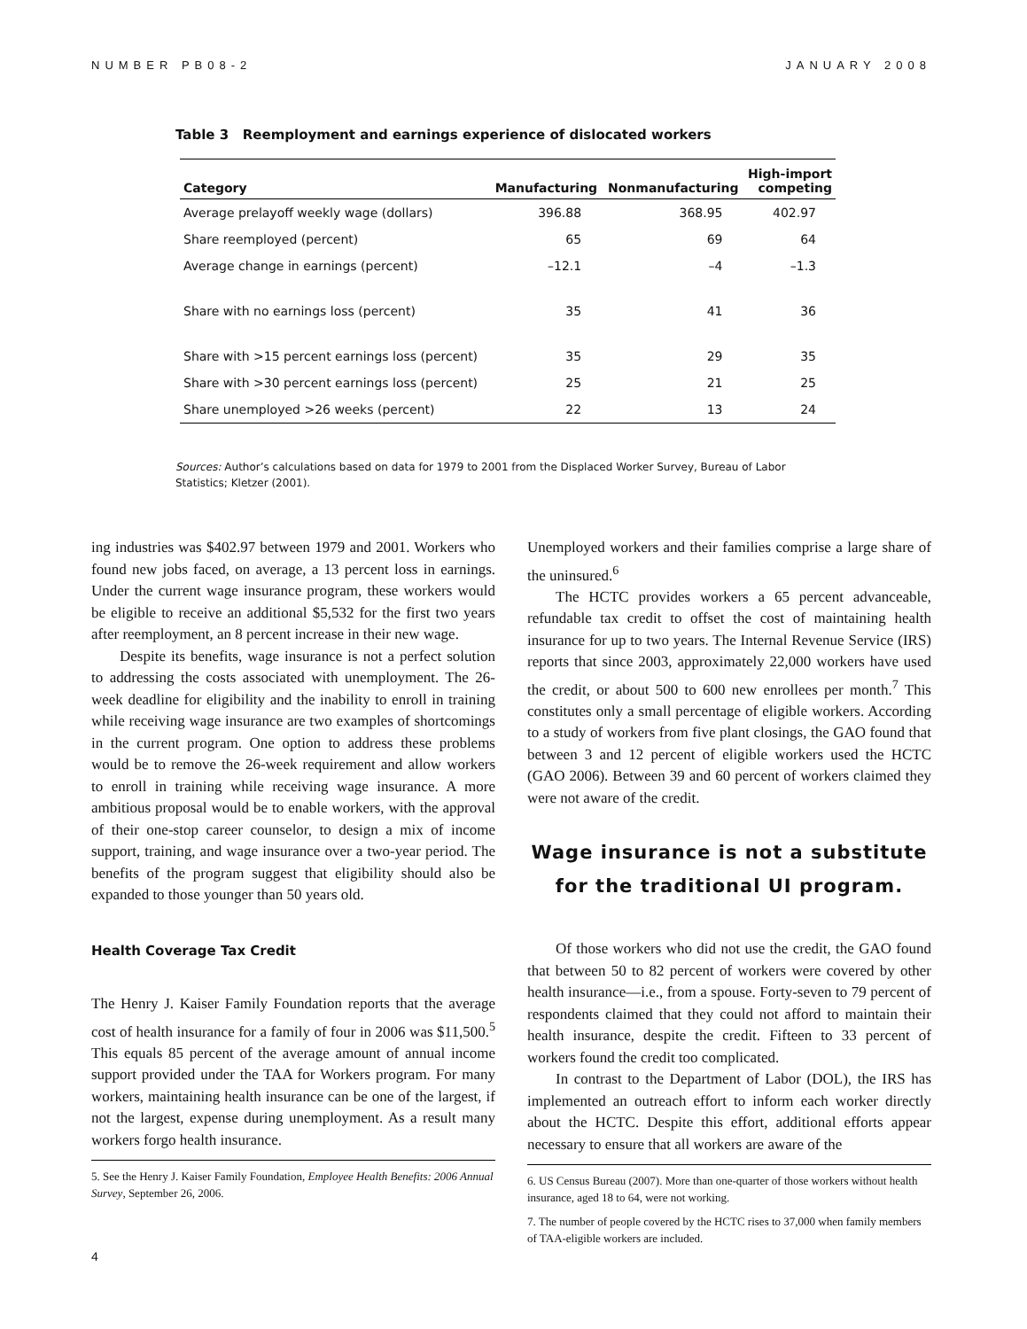NUMBER PB08-2 JANUARY 2008
Table 3 Reemployment and earnings experience of dislocated workers
| Category | Manufacturing | Nonmanufacturing | High-import competing |
| --- | --- | --- | --- |
| Average prelayoff weekly wage (dollars) | 396.88 | 368.95 | 402.97 |
| Share reemployed (percent) | 65 | 69 | 64 |
| Average change in earnings (percent) | –12.1 | –4 | –1.3 |
| Share with no earnings loss (percent) | 35 | 41 | 36 |
| Share with >15 percent earnings loss (percent) | 35 | 29 | 35 |
| Share with >30 percent earnings loss (percent) | 25 | 21 | 25 |
| Share unemployed >26 weeks (percent) | 22 | 13 | 24 |
Sources: Author’s calculations based on data for 1979 to 2001 from the Displaced Worker Survey, Bureau of Labor Statistics; Kletzer (2001).
ing industries was $402.97 between 1979 and 2001. Workers who found new jobs faced, on average, a 13 percent loss in earnings. Under the current wage insurance program, these workers would be eligible to receive an additional $5,532 for the first two years after reemployment, an 8 percent increase in their new wage.
Despite its benefits, wage insurance is not a perfect solution to addressing the costs associated with unemployment. The 26-week deadline for eligibility and the inability to enroll in training while receiving wage insurance are two examples of shortcomings in the current program. One option to address these problems would be to remove the 26-week requirement and allow workers to enroll in training while receiving wage insurance. A more ambitious proposal would be to enable workers, with the approval of their one-stop career counselor, to design a mix of income support, training, and wage insurance over a two-year period. The benefits of the program suggest that eligibility should also be expanded to those younger than 50 years old.
Health Coverage Tax Credit
The Henry J. Kaiser Family Foundation reports that the average cost of health insurance for a family of four in 2006 was $11,500.<sup>5</sup> This equals 85 percent of the average amount of annual income support provided under the TAA for Workers program. For many workers, maintaining health insurance can be one of the largest, if not the largest, expense during unemployment. As a result many workers forgo health insurance.
5. See the Henry J. Kaiser Family Foundation, Employee Health Benefits: 2006 Annual Survey, September 26, 2006.
Unemployed workers and their families comprise a large share of the uninsured.<sup>6</sup>
The HCTC provides workers a 65 percent advanceable, refundable tax credit to offset the cost of maintaining health insurance for up to two years. The Internal Revenue Service (IRS) reports that since 2003, approximately 22,000 workers have used the credit, or about 500 to 600 new enrollees per month.<sup>7</sup> This constitutes only a small percentage of eligible workers. According to a study of workers from five plant closings, the GAO found that between 3 and 12 percent of eligible workers used the HCTC (GAO 2006). Between 39 and 60 percent of workers claimed they were not aware of the credit.
Wage insurance is not a substitute
for the traditional UI program.
Of those workers who did not use the credit, the GAO found that between 50 to 82 percent of workers were covered by other health insurance—i.e., from a spouse. Forty-seven to 79 percent of respondents claimed that they could not afford to maintain their health insurance, despite the credit. Fifteen to 33 percent of workers found the credit too complicated.
In contrast to the Department of Labor (DOL), the IRS has implemented an outreach effort to inform each worker directly about the HCTC. Despite this effort, additional efforts appear necessary to ensure that all workers are aware of the
6. US Census Bureau (2007). More than one-quarter of those workers without health insurance, aged 18 to 64, were not working.
7. The number of people covered by the HCTC rises to 37,000 when family members of TAA-eligible workers are included.
4